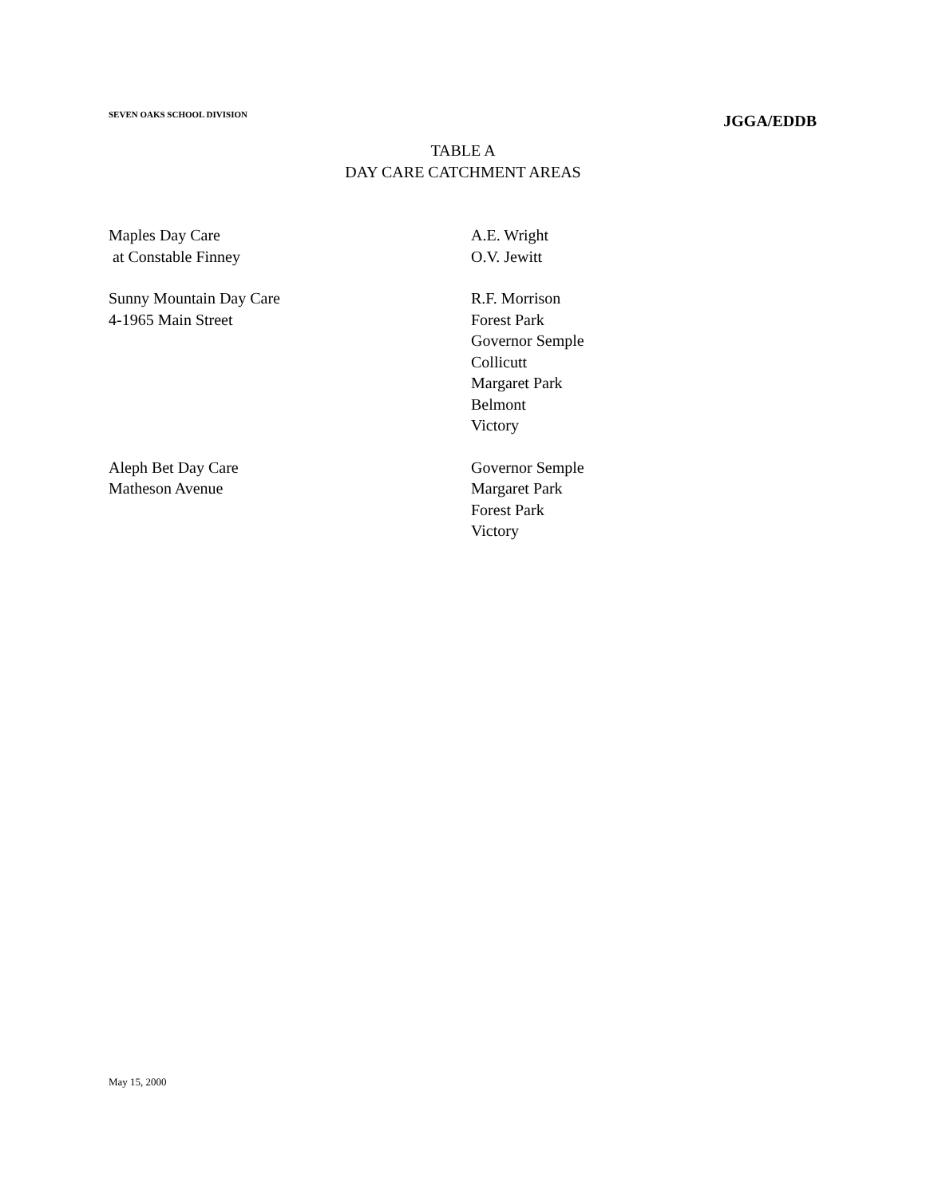SEVEN OAKS SCHOOL DIVISION JGGA/EDDB
TABLE A
DAY CARE CATCHMENT AREAS
| Maples Day Care at Constable Finney | A.E. Wright O.V. Jewitt |
| Sunny Mountain Day Care 4-1965 Main Street | R.F. Morrison Forest Park Governor Semple Collicutt Margaret Park Belmont Victory |
| Aleph Bet Day Care Matheson Avenue | Governor Semple Margaret Park Forest Park Victory |
May 15, 2000